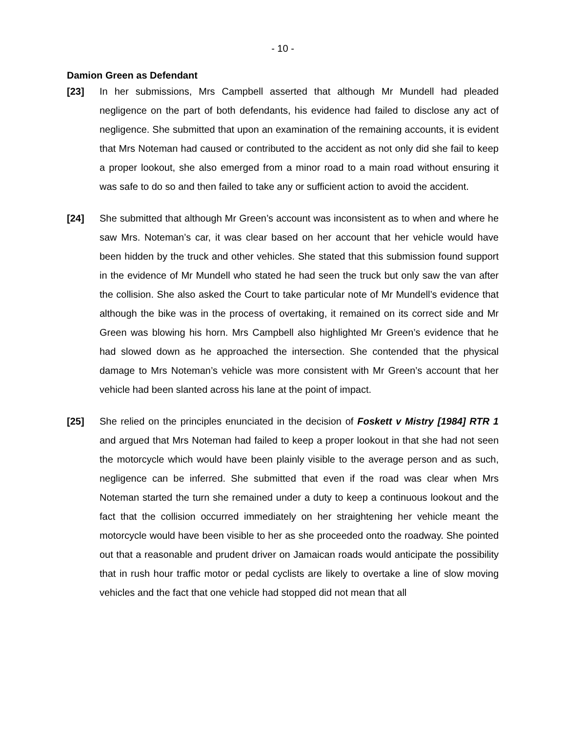- 10 -
Damion Green as Defendant
[23] In her submissions, Mrs Campbell asserted that although Mr Mundell had pleaded negligence on the part of both defendants, his evidence had failed to disclose any act of negligence. She submitted that upon an examination of the remaining accounts, it is evident that Mrs Noteman had caused or contributed to the accident as not only did she fail to keep a proper lookout, she also emerged from a minor road to a main road without ensuring it was safe to do so and then failed to take any or sufficient action to avoid the accident.
[24] She submitted that although Mr Green’s account was inconsistent as to when and where he saw Mrs. Noteman’s car, it was clear based on her account that her vehicle would have been hidden by the truck and other vehicles. She stated that this submission found support in the evidence of Mr Mundell who stated he had seen the truck but only saw the van after the collision. She also asked the Court to take particular note of Mr Mundell’s evidence that although the bike was in the process of overtaking, it remained on its correct side and Mr Green was blowing his horn. Mrs Campbell also highlighted Mr Green’s evidence that he had slowed down as he approached the intersection. She contended that the physical damage to Mrs Noteman’s vehicle was more consistent with Mr Green’s account that her vehicle had been slanted across his lane at the point of impact.
[25] She relied on the principles enunciated in the decision of Foskett v Mistry [1984] RTR 1 and argued that Mrs Noteman had failed to keep a proper lookout in that she had not seen the motorcycle which would have been plainly visible to the average person and as such, negligence can be inferred. She submitted that even if the road was clear when Mrs Noteman started the turn she remained under a duty to keep a continuous lookout and the fact that the collision occurred immediately on her straightening her vehicle meant the motorcycle would have been visible to her as she proceeded onto the roadway. She pointed out that a reasonable and prudent driver on Jamaican roads would anticipate the possibility that in rush hour traffic motor or pedal cyclists are likely to overtake a line of slow moving vehicles and the fact that one vehicle had stopped did not mean that all